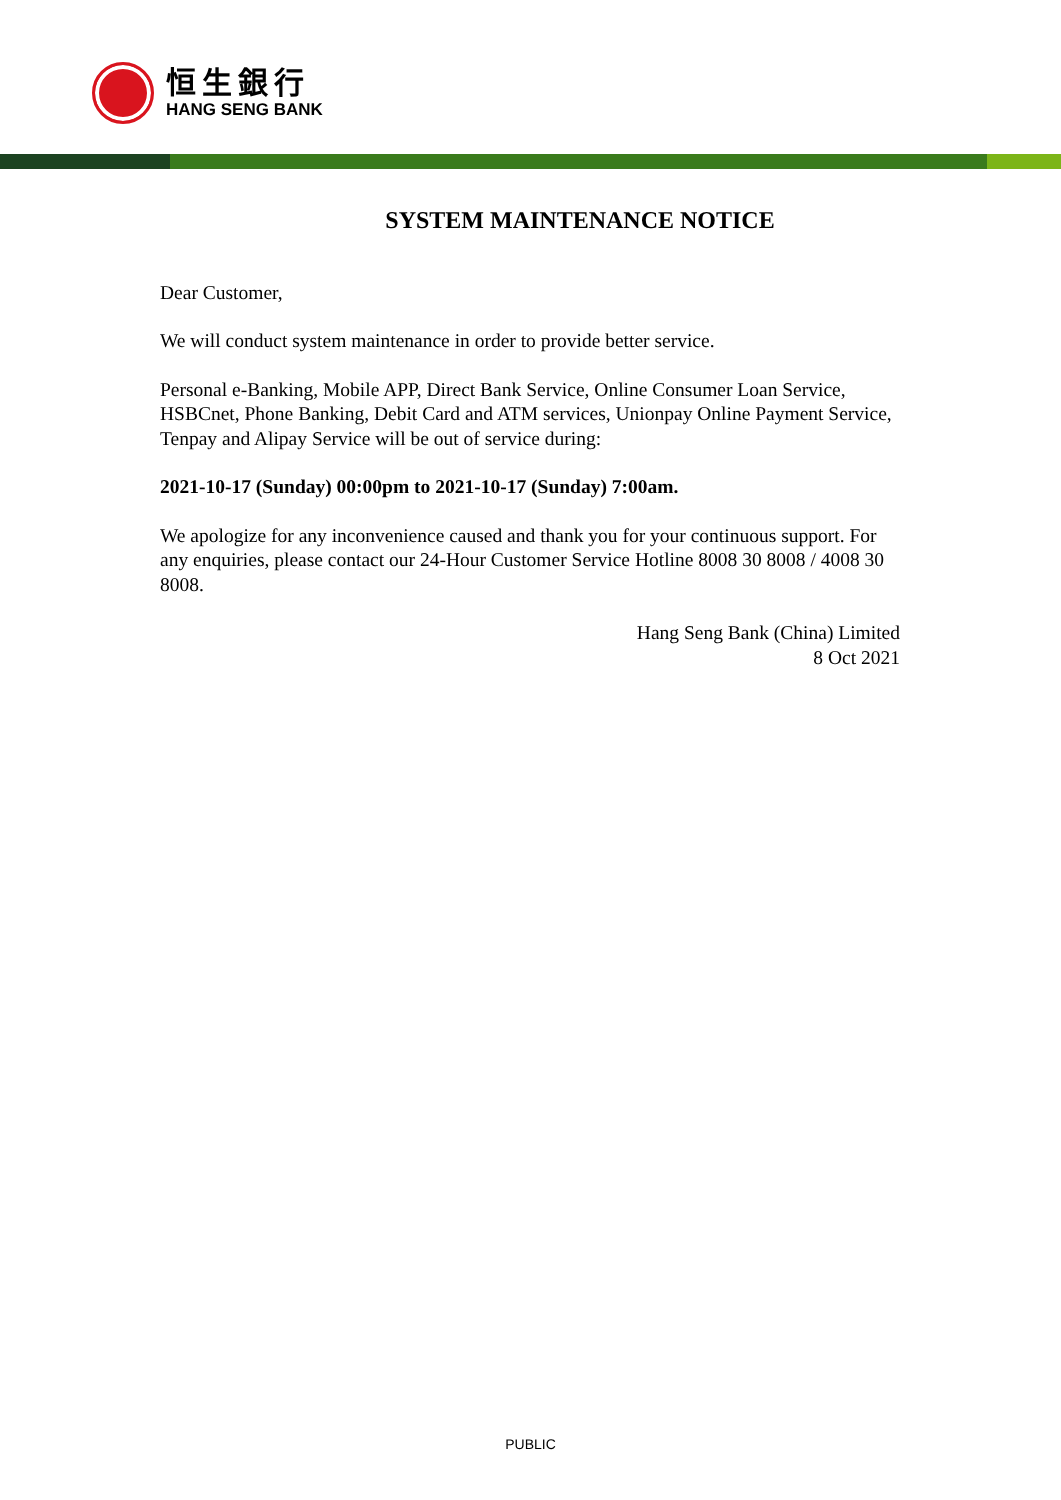恒生銀行
HANG SENG BANK
SYSTEM MAINTENANCE NOTICE
Dear Customer,
We will conduct system maintenance in order to provide better service.
Personal e-Banking, Mobile APP, Direct Bank Service, Online Consumer Loan Service, HSBCnet, Phone Banking, Debit Card and ATM services, Unionpay Online Payment Service, Tenpay and Alipay Service will be out of service during:
2021-10-17 (Sunday) 00:00pm to 2021-10-17 (Sunday) 7:00am.
We apologize for any inconvenience caused and thank you for your continuous support. For any enquiries, please contact our 24-Hour Customer Service Hotline 8008 30 8008 / 4008 30 8008.
Hang Seng Bank (China) Limited
8 Oct 2021
PUBLIC